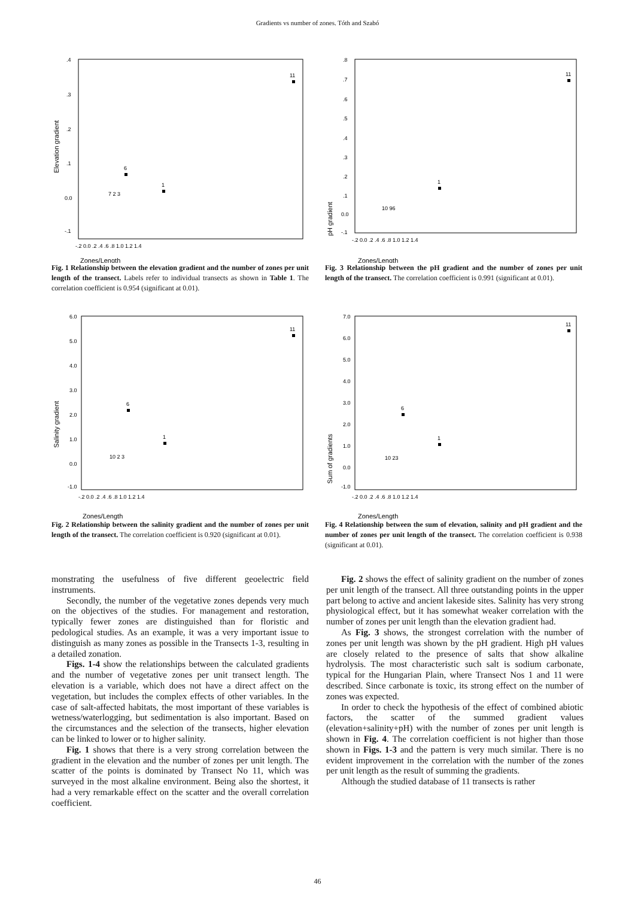Gradients vs number of zones. Tóth and Szabó
Elevation gradient
.4
.3
.2
.1
0.0
-.1
-.2 0.0 .2 .4 .6 .8 1.0 1.2 1.4
11
1
6
7 2 3
Zones/Length
Fig. 1 Relationship between the elevation gradient and the number of zones per unit length of the transect. Labels refer to individual transects as shown in Table 1. The correlation coefficient is 0.954 (significant at 0.01).
pH gradient
.8
.7
.6
.5
.4
.3
.2
.1
0.0
-.1
-.2 0.0 .2 .4 .6 .8 1.0 1.2 1.4
11
1
10 96
Zones/Length
Fig. 3 Relationship between the pH gradient and the number of zones per unit length of the transect. The correlation coefficient is 0.991 (significant at 0.01).
Salinity gradient
6.0
5.0
4.0
3.0
2.0
1.0
0.0
-1.0
-.2 0.0 .2 .4 .6 .8 1.0 1.2 1.4
11
6
1
10 2 3
Zones/Length
Fig. 2 Relationship between the salinity gradient and the number of zones per unit length of the transect. The correlation coefficient is 0.920 (significant at 0.01).
Sum of gradients
7.0
6.0
5.0
4.0
3.0
2.0
1.0
0.0
-1.0
-.2 0.0 .2 .4 .6 .8 1.0 1.2 1.4
11
6
1
10 23
Zones/Length
Fig. 4 Relationship between the sum of elevation, salinity and pH gradient and the number of zones per unit length of the transect. The correlation coefficient is 0.938 (significant at 0.01).
monstrating the usefulness of five different geoelectric field instruments.
Secondly, the number of the vegetative zones depends very much on the objectives of the studies. For management and restoration, typically fewer zones are distinguished than for floristic and pedological studies. As an example, it was a very important issue to distinguish as many zones as possible in the Transects 1-3, resulting in a detailed zonation.
Figs. 1-4 show the relationships between the calculated gradients and the number of vegetative zones per unit transect length. The elevation is a variable, which does not have a direct affect on the vegetation, but includes the complex effects of other variables. In the case of salt-affected habitats, the most important of these variables is wetness/waterlogging, but sedimentation is also important. Based on the circumstances and the selection of the transects, higher elevation can be linked to lower or to higher salinity.
Fig. 1 shows that there is a very strong correlation between the gradient in the elevation and the number of zones per unit length. The scatter of the points is dominated by Transect No 11, which was surveyed in the most alkaline environment. Being also the shortest, it had a very remarkable effect on the scatter and the overall correlation coefficient.
Fig. 2 shows the effect of salinity gradient on the number of zones per unit length of the transect. All three outstanding points in the upper part belong to active and ancient lakeside sites. Salinity has very strong physiological effect, but it has somewhat weaker correlation with the number of zones per unit length than the elevation gradient had.
As Fig. 3 shows, the strongest correlation with the number of zones per unit length was shown by the pH gradient. High pH values are closely related to the presence of salts that show alkaline hydrolysis. The most characteristic such salt is sodium carbonate, typical for the Hungarian Plain, where Transect Nos 1 and 11 were described. Since carbonate is toxic, its strong effect on the number of zones was expected.
In order to check the hypothesis of the effect of combined abiotic factors, the scatter of the summed gradient values (elevation+salinity+pH) with the number of zones per unit length is shown in Fig. 4. The correlation coefficient is not higher than those shown in Figs. 1-3 and the pattern is very much similar. There is no evident improvement in the correlation with the number of the zones per unit length as the result of summing the gradients.
Although the studied database of 11 transects is rather
46